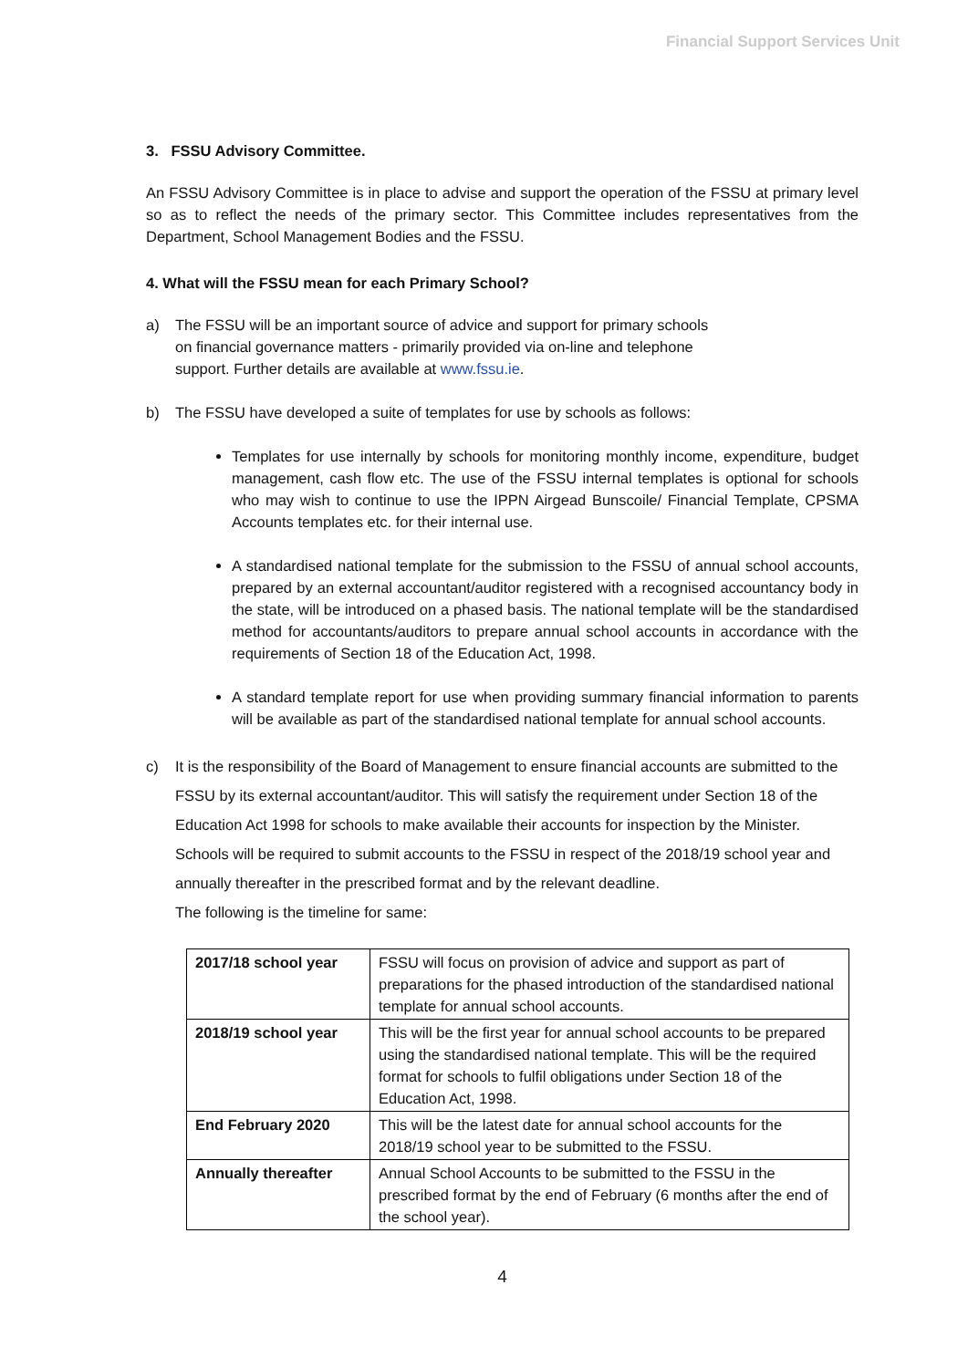Financial Support Services Unit
3. FSSU Advisory Committee.
An FSSU Advisory Committee is in place to advise and support the operation of the FSSU at primary level so as to reflect the needs of the primary sector. This Committee includes representatives from the Department, School Management Bodies and the FSSU.
4. What will the FSSU mean for each Primary School?
a) The FSSU will be an important source of advice and support for primary schools
on financial governance matters - primarily provided via on-line and telephone
support. Further details are available at www.fssu.ie.
b) The FSSU have developed a suite of templates for use by schools as follows:
Templates for use internally by schools for monitoring monthly income, expenditure, budget management, cash flow etc. The use of the FSSU internal templates is optional for schools who may wish to continue to use the IPPN Airgead Bunscoile/ Financial Template, CPSMA Accounts templates etc. for their internal use.
A standardised national template for the submission to the FSSU of annual school accounts, prepared by an external accountant/auditor registered with a recognised accountancy body in the state, will be introduced on a phased basis. The national template will be the standardised method for accountants/auditors to prepare annual school accounts in accordance with the requirements of Section 18 of the Education Act, 1998.
A standard template report for use when providing summary financial information to parents will be available as part of the standardised national template for annual school accounts.
c) It is the responsibility of the Board of Management to ensure financial accounts are submitted to the FSSU by its external accountant/auditor. This will satisfy the requirement under Section 18 of the Education Act 1998 for schools to make available their accounts for inspection by the Minister.
Schools will be required to submit accounts to the FSSU in respect of the 2018/19 school year and annually thereafter in the prescribed format and by the relevant deadline.
The following is the timeline for same:
| 2017/18 school year | FSSU will focus on provision of advice and support as part of preparations for the phased introduction of the standardised national template for annual school accounts. |
| 2018/19 school year | This will be the first year for annual school accounts to be prepared using the standardised national template. This will be the required format for schools to fulfil obligations under Section 18 of the Education Act, 1998. |
| End February 2020 | This will be the latest date for annual school accounts for the 2018/19 school year to be submitted to the FSSU. |
| Annually thereafter | Annual School Accounts to be submitted to the FSSU in the prescribed format by the end of February (6 months after the end of the school year). |
4